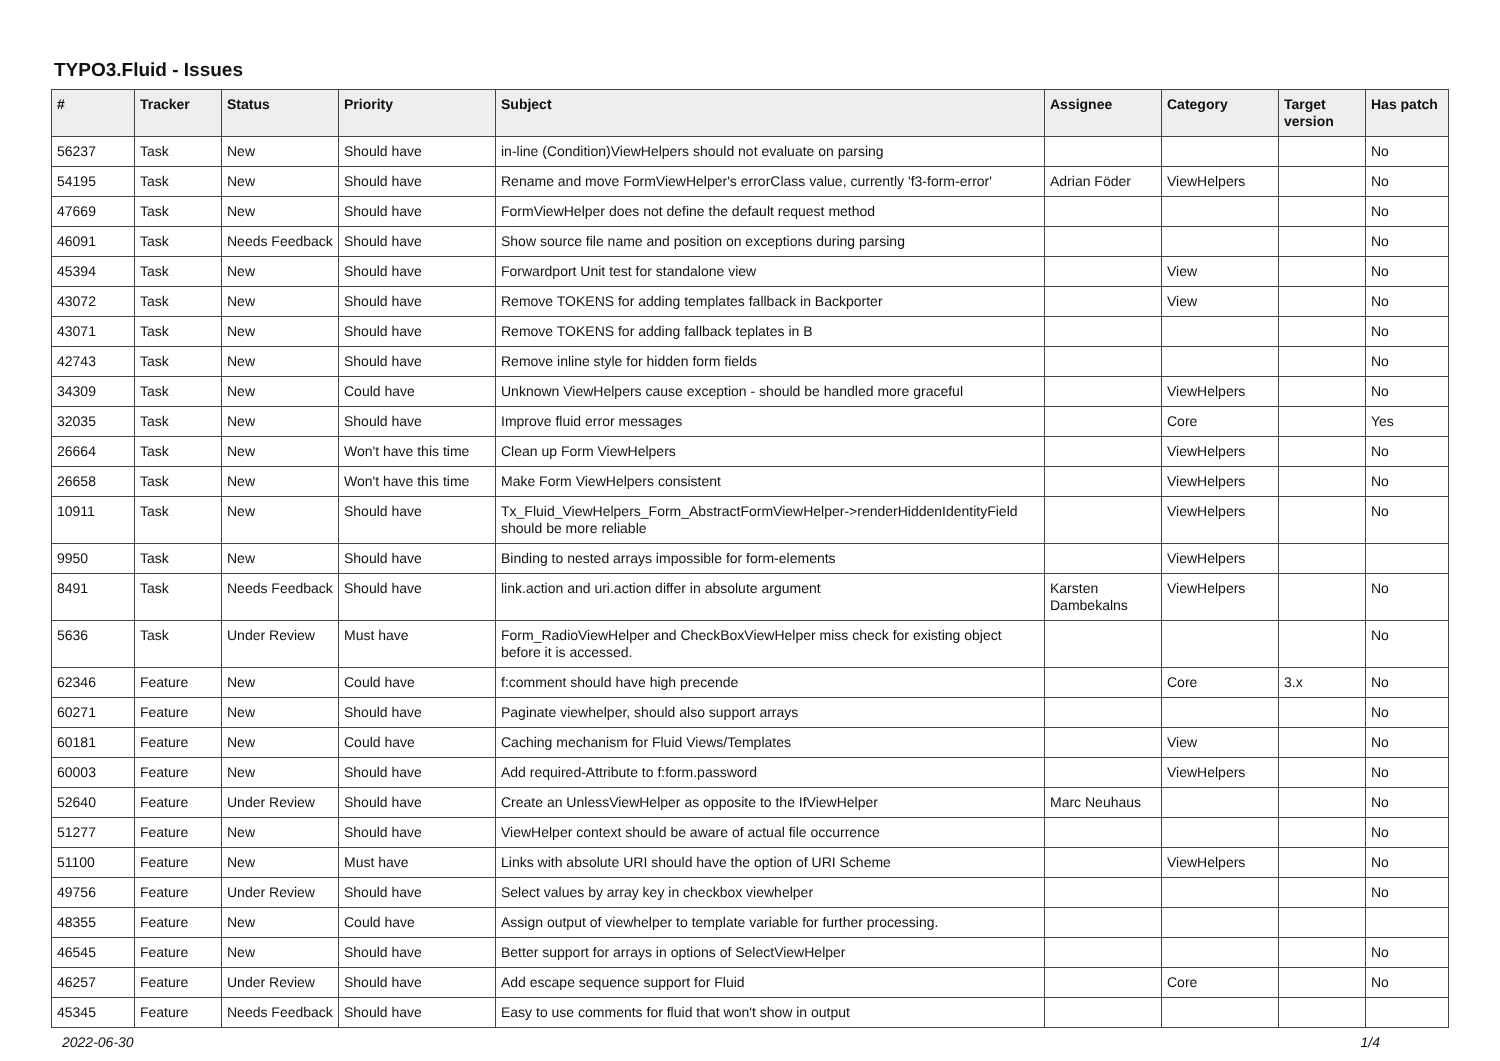TYPO3.Fluid - Issues
| # | Tracker | Status | Priority | Subject | Assignee | Category | Target version | Has patch |
| --- | --- | --- | --- | --- | --- | --- | --- | --- |
| 56237 | Task | New | Should have | in-line (Condition)ViewHelpers should not evaluate on parsing | | | | No |
| 54195 | Task | New | Should have | Rename and move FormViewHelper's errorClass value, currently 'f3-form-error' | Adrian Föder | ViewHelpers | | No |
| 47669 | Task | New | Should have | FormViewHelper does not define the default request method | | | | No |
| 46091 | Task | Needs Feedback | Should have | Show source file name and position on exceptions during parsing | | | | No |
| 45394 | Task | New | Should have | Forwardport Unit test for standalone view | | View | | No |
| 43072 | Task | New | Should have | Remove TOKENS for adding templates fallback in Backporter | | View | | No |
| 43071 | Task | New | Should have | Remove TOKENS for adding fallback teplates in B | | | | No |
| 42743 | Task | New | Should have | Remove inline style for hidden form fields | | | | No |
| 34309 | Task | New | Could have | Unknown ViewHelpers cause exception - should be handled more graceful | | ViewHelpers | | No |
| 32035 | Task | New | Should have | Improve fluid error messages | | Core | | Yes |
| 26664 | Task | New | Won't have this time | Clean up Form ViewHelpers | | ViewHelpers | | No |
| 26658 | Task | New | Won't have this time | Make Form ViewHelpers consistent | | ViewHelpers | | No |
| 10911 | Task | New | Should have | Tx_Fluid_ViewHelpers_Form_AbstractFormViewHelper->renderHiddenIdentityField should be more reliable | | ViewHelpers | | No |
| 9950 | Task | New | Should have | Binding to nested arrays impossible for form-elements | | ViewHelpers | | |
| 8491 | Task | Needs Feedback | Should have | link.action and uri.action differ in absolute argument | Karsten Dambekalns | ViewHelpers | | No |
| 5636 | Task | Under Review | Must have | Form_RadioViewHelper and CheckBoxViewHelper miss check for existing object before it is accessed. | | | | No |
| 62346 | Feature | New | Could have | f:comment should have high precende | | Core | 3.x | No |
| 60271 | Feature | New | Should have | Paginate viewhelper, should also support arrays | | | | No |
| 60181 | Feature | New | Could have | Caching mechanism for Fluid Views/Templates | | View | | No |
| 60003 | Feature | New | Should have | Add required-Attribute to f:form.password | | ViewHelpers | | No |
| 52640 | Feature | Under Review | Should have | Create an UnlessViewHelper as opposite to the IfViewHelper | Marc Neuhaus | | | No |
| 51277 | Feature | New | Should have | ViewHelper context should be aware of actual file occurrence | | | | No |
| 51100 | Feature | New | Must have | Links with absolute URI should have the option of URI Scheme | | ViewHelpers | | No |
| 49756 | Feature | Under Review | Should have | Select values by array key in checkbox viewhelper | | | | No |
| 48355 | Feature | New | Could have | Assign output of viewhelper to template variable for further processing. | | | | |
| 46545 | Feature | New | Should have | Better support for arrays in options of SelectViewHelper | | | | No |
| 46257 | Feature | Under Review | Should have | Add escape sequence support for Fluid | | Core | | No |
| 45345 | Feature | Needs Feedback | Should have | Easy to use comments for fluid that won't show in output | | | | |
2022-06-30 1/4